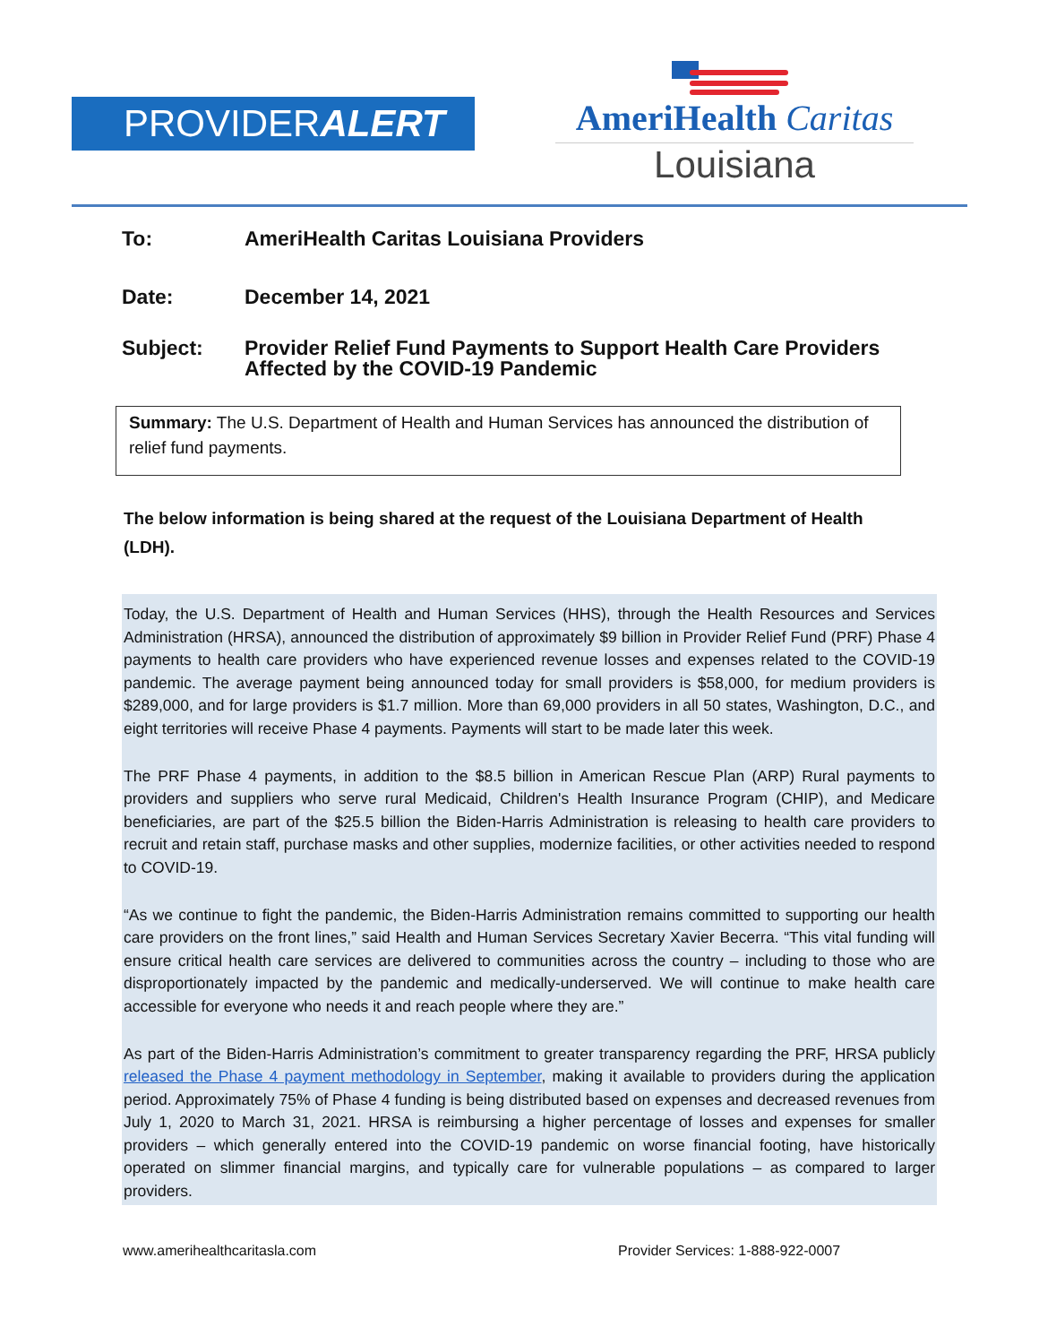PROVIDERALERT
AmeriHealth Caritas
Louisiana
To: AmeriHealth Caritas Louisiana Providers
Date: December 14, 2021
Subject: Provider Relief Fund Payments to Support Health Care Providers
Affected by the COVID-19 Pandemic
Summary: The U.S. Department of Health and Human Services has announced the distribution of relief fund payments.
The below information is being shared at the request of the Louisiana Department of Health (LDH).
Today, the U.S. Department of Health and Human Services (HHS), through the Health Resources and Services Administration (HRSA), announced the distribution of approximately $9 billion in Provider Relief Fund (PRF) Phase 4 payments to health care providers who have experienced revenue losses and expenses related to the COVID-19 pandemic. The average payment being announced today for small providers is $58,000, for medium providers is $289,000, and for large providers is $1.7 million. More than 69,000 providers in all 50 states, Washington, D.C., and eight territories will receive Phase 4 payments. Payments will start to be made later this week.
The PRF Phase 4 payments, in addition to the $8.5 billion in American Rescue Plan (ARP) Rural payments to providers and suppliers who serve rural Medicaid, Children's Health Insurance Program (CHIP), and Medicare beneficiaries, are part of the $25.5 billion the Biden-Harris Administration is releasing to health care providers to recruit and retain staff, purchase masks and other supplies, modernize facilities, or other activities needed to respond to COVID-19.
“As we continue to fight the pandemic, the Biden-Harris Administration remains committed to supporting our health care providers on the front lines,” said Health and Human Services Secretary Xavier Becerra. “This vital funding will ensure critical health care services are delivered to communities across the country – including to those who are disproportionately impacted by the pandemic and medically-underserved. We will continue to make health care accessible for everyone who needs it and reach people where they are.”
As part of the Biden-Harris Administration’s commitment to greater transparency regarding the PRF, HRSA publicly released the Phase 4 payment methodology in September, making it available to providers during the application period. Approximately 75% of Phase 4 funding is being distributed based on expenses and decreased revenues from July 1, 2020 to March 31, 2021. HRSA is reimbursing a higher percentage of losses and expenses for smaller providers – which generally entered into the COVID-19 pandemic on worse financial footing, have historically operated on slimmer financial margins, and typically care for vulnerable populations – as compared to larger providers.
www.amerihealthcaritasla.com Provider Services: 1-888-922-0007